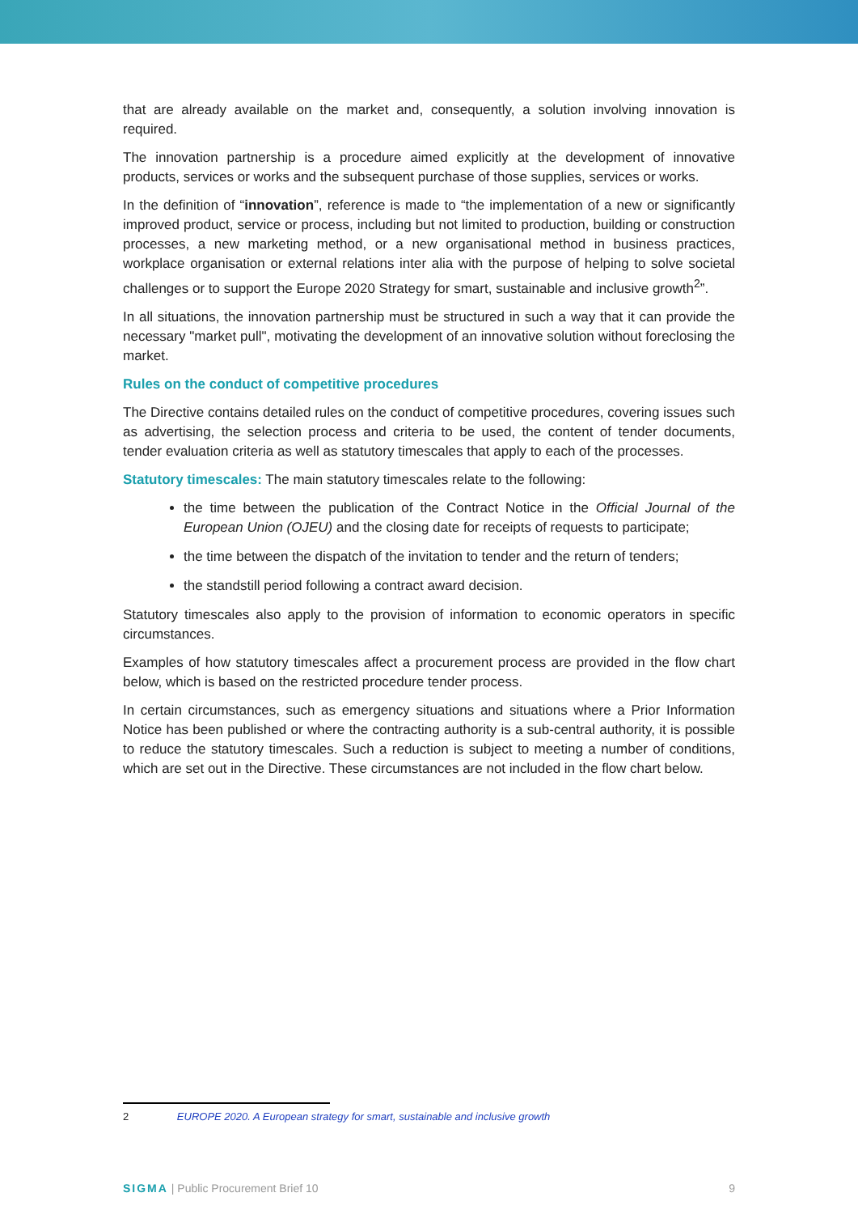that are already available on the market and, consequently, a solution involving innovation is required.
The innovation partnership is a procedure aimed explicitly at the development of innovative products, services or works and the subsequent purchase of those supplies, services or works.
In the definition of “innovation”, reference is made to “the implementation of a new or significantly improved product, service or process, including but not limited to production, building or construction processes, a new marketing method, or a new organisational method in business practices, workplace organisation or external relations inter alia with the purpose of helping to solve societal challenges or to support the Europe 2020 Strategy for smart, sustainable and inclusive growth<sup>2</sup>”.
In all situations, the innovation partnership must be structured in such a way that it can provide the necessary "market pull", motivating the development of an innovative solution without foreclosing the market.
Rules on the conduct of competitive procedures
The Directive contains detailed rules on the conduct of competitive procedures, covering issues such as advertising, the selection process and criteria to be used, the content of tender documents, tender evaluation criteria as well as statutory timescales that apply to each of the processes.
Statutory timescales: The main statutory timescales relate to the following:
the time between the publication of the Contract Notice in the Official Journal of the European Union (OJEU) and the closing date for receipts of requests to participate;
the time between the dispatch of the invitation to tender and the return of tenders;
the standstill period following a contract award decision.
Statutory timescales also apply to the provision of information to economic operators in specific circumstances.
Examples of how statutory timescales affect a procurement process are provided in the flow chart below, which is based on the restricted procedure tender process.
In certain circumstances, such as emergency situations and situations where a Prior Information Notice has been published or where the contracting authority is a sub-central authority, it is possible to reduce the statutory timescales. Such a reduction is subject to meeting a number of conditions, which are set out in the Directive. These circumstances are not included in the flow chart below.
2 EUROPE 2020. A European strategy for smart, sustainable and inclusive growth
SIGMA | Public Procurement Brief 10 9